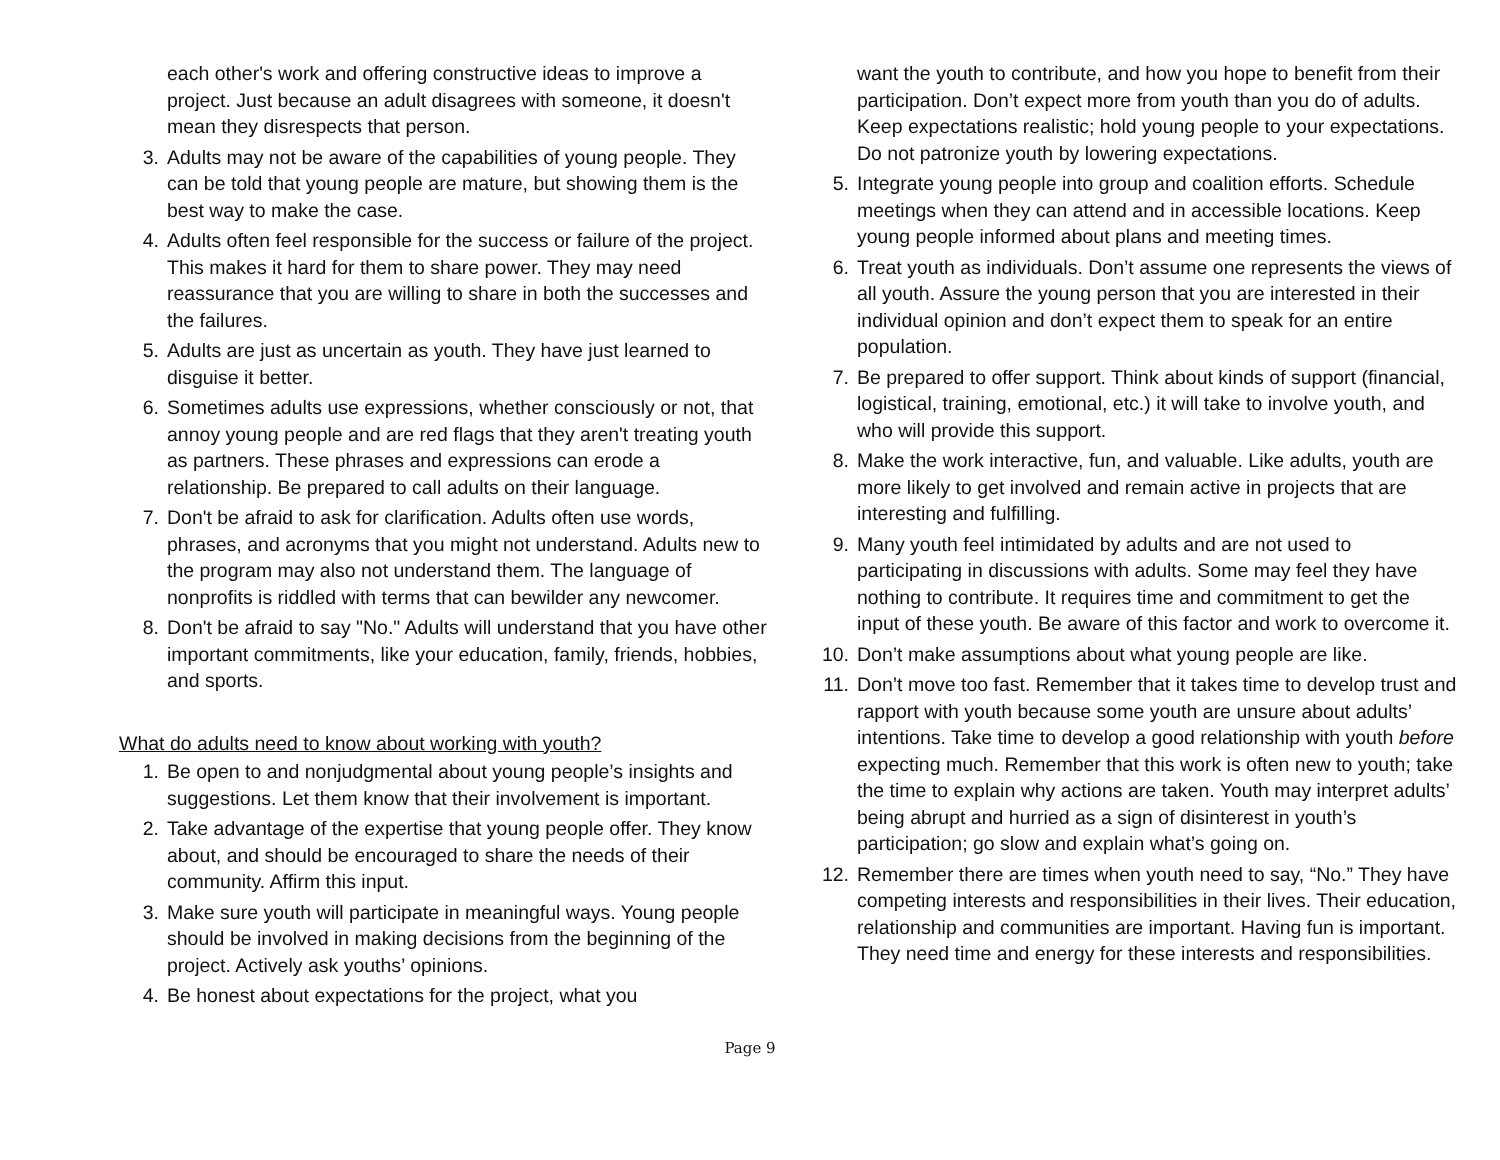each other's work and offering constructive ideas to improve a project. Just because an adult disagrees with someone, it doesn't mean they disrespects that person.
3. Adults may not be aware of the capabilities of young people. They can be told that young people are mature, but showing them is the best way to make the case.
4. Adults often feel responsible for the success or failure of the project. This makes it hard for them to share power. They may need reassurance that you are willing to share in both the successes and the failures.
5. Adults are just as uncertain as youth. They have just learned to disguise it better.
6. Sometimes adults use expressions, whether consciously or not, that annoy young people and are red flags that they aren't treating youth as partners. These phrases and expressions can erode a relationship. Be prepared to call adults on their language.
7. Don't be afraid to ask for clarification. Adults often use words, phrases, and acronyms that you might not understand. Adults new to the program may also not understand them. The language of nonprofits is riddled with terms that can bewilder any newcomer.
8. Don't be afraid to say "No." Adults will understand that you have other important commitments, like your education, family, friends, hobbies, and sports.
What do adults need to know about working with youth?
1. Be open to and nonjudgmental about young people’s insights and suggestions. Let them know that their involvement is important.
2. Take advantage of the expertise that young people offer. They know about, and should be encouraged to share the needs of their community. Affirm this input.
3. Make sure youth will participate in meaningful ways. Young people should be involved in making decisions from the beginning of the project. Actively ask youths’ opinions.
4. Be honest about expectations for the project, what you
want the youth to contribute, and how you hope to benefit from their participation. Don’t expect more from youth than you do of adults. Keep expectations realistic; hold young people to your expectations. Do not patronize youth by lowering expectations.
5. Integrate young people into group and coalition efforts. Schedule meetings when they can attend and in accessible locations. Keep young people informed about plans and meeting times.
6. Treat youth as individuals. Don’t assume one represents the views of all youth. Assure the young person that you are interested in their individual opinion and don’t expect them to speak for an entire population.
7. Be prepared to offer support. Think about kinds of support (financial, logistical, training, emotional, etc.) it will take to involve youth, and who will provide this support.
8. Make the work interactive, fun, and valuable. Like adults, youth are more likely to get involved and remain active in projects that are interesting and fulfilling.
9. Many youth feel intimidated by adults and are not used to participating in discussions with adults. Some may feel they have nothing to contribute. It requires time and commitment to get the input of these youth. Be aware of this factor and work to overcome it.
10. Don’t make assumptions about what young people are like.
11. Don’t move too fast. Remember that it takes time to develop trust and rapport with youth because some youth are unsure about adults’ intentions. Take time to develop a good relationship with youth before expecting much. Remember that this work is often new to youth; take the time to explain why actions are taken. Youth may interpret adults’ being abrupt and hurried as a sign of disinterest in youth’s participation; go slow and explain what’s going on.
12. Remember there are times when youth need to say, “No.” They have competing interests and responsibilities in their lives. Their education, relationship and communities are important. Having fun is important. They need time and energy for these interests and responsibilities.
Page 9